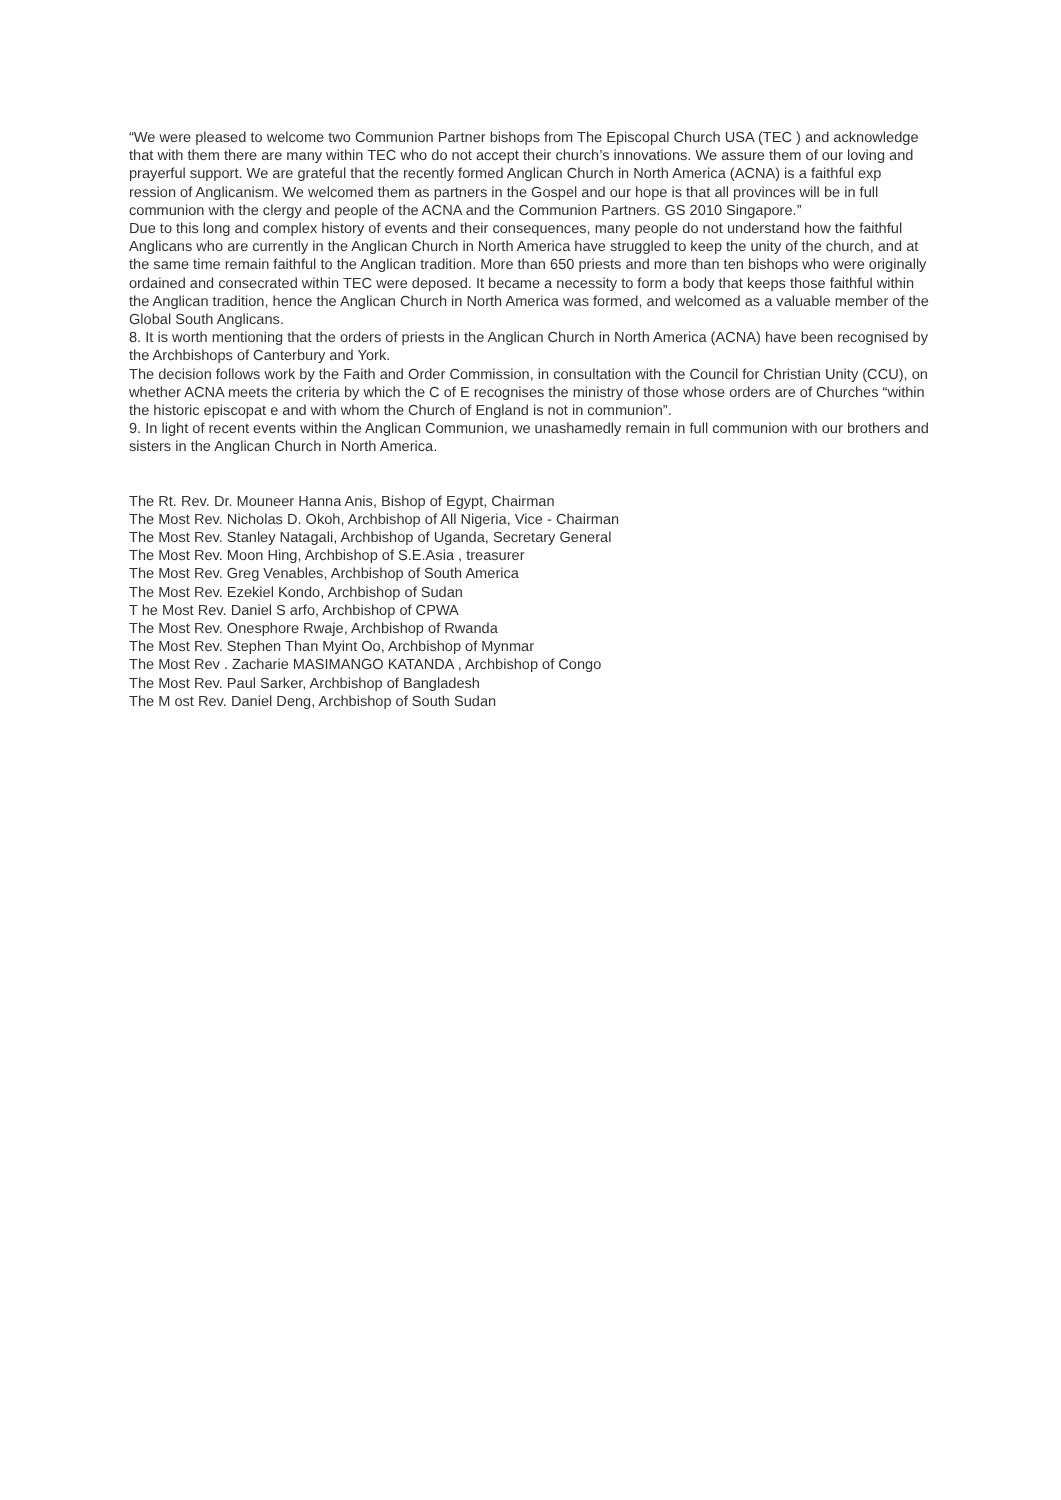“We were pleased to welcome two Communion Partner bishops from The Episcopal Church USA (TEC ) and acknowledge that with them there are many within TEC who do not accept their church’s innovations. We assure them of our loving and prayerful support. We are grateful that the recently formed Anglican Church in North America (ACNA) is a faithful exp ression of Anglicanism. We welcomed them as partners in the Gospel and our hope is that all provinces will be in full communion with the clergy and people of the ACNA and the Communion Partners. GS 2010 Singapore.”
Due to this long and complex history of events and their consequences, many people do not understand how the faithful Anglicans who are currently in the Anglican Church in North America have struggled to keep the unity of the church, and at the same time remain faithful to the Anglican tradition. More than 650 priests and more than ten bishops who were originally ordained and consecrated within TEC were deposed. It became a necessity to form a body that keeps those faithful within the Anglican tradition, hence the Anglican Church in North America was formed, and welcomed as a valuable member of the Global South Anglicans.
8. It is worth mentioning that the orders of priests in the Anglican Church in North America (ACNA) have been recognised by the Archbishops of Canterbury and York.
The decision follows work by the Faith and Order Commission, in consultation with the Council for Christian Unity (CCU), on whether ACNA meets the criteria by which the C of E recognises the ministry of those whose orders are of Churches “within the historic episcopat e and with whom the Church of England is not in communion”.
9. In light of recent events within the Anglican Communion, we unashamedly remain in full communion with our brothers and sisters in the Anglican Church in North America.
The Rt. Rev. Dr. Mouneer Hanna Anis, Bishop of Egypt, Chairman
The Most Rev. Nicholas D. Okoh, Archbishop of All Nigeria, Vice - Chairman
The Most Rev. Stanley Natagali, Archbishop of Uganda, Secretary General
The Most Rev. Moon Hing, Archbishop of S.E.Asia , treasurer
The Most Rev. Greg Venables, Archbishop of South America
The Most Rev. Ezekiel Kondo, Archbishop of Sudan
T he Most Rev. Daniel S arfo, Archbishop of CPWA
The Most Rev. Onesphore Rwaje, Archbishop of Rwanda
The Most Rev. Stephen Than Myint Oo, Archbishop of Mynmar
The Most Rev . Zacharie MASIMANGO KATANDA , Archbishop of Congo
The Most Rev. Paul Sarker, Archbishop of Bangladesh
The M ost Rev. Daniel Deng, Archbishop of South Sudan